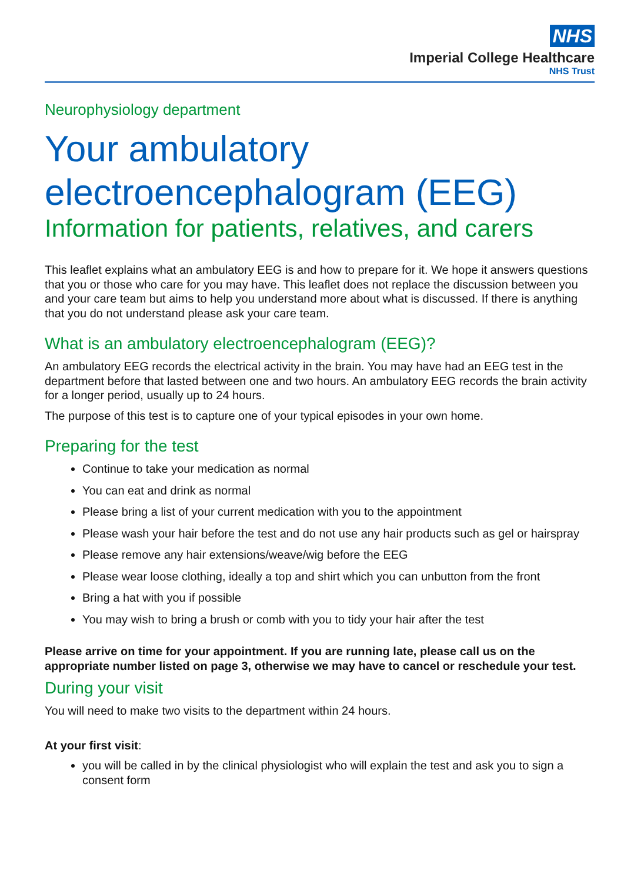NHS
Imperial College Healthcare
NHS Trust
Neurophysiology department
Your ambulatory electroencephalogram (EEG)
Information for patients, relatives, and carers
This leaflet explains what an ambulatory EEG is and how to prepare for it. We hope it answers questions that you or those who care for you may have. This leaflet does not replace the discussion between you and your care team but aims to help you understand more about what is discussed. If there is anything that you do not understand please ask your care team.
What is an ambulatory electroencephalogram (EEG)?
An ambulatory EEG records the electrical activity in the brain. You may have had an EEG test in the department before that lasted between one and two hours. An ambulatory EEG records the brain activity for a longer period, usually up to 24 hours.
The purpose of this test is to capture one of your typical episodes in your own home.
Preparing for the test
Continue to take your medication as normal
You can eat and drink as normal
Please bring a list of your current medication with you to the appointment
Please wash your hair before the test and do not use any hair products such as gel or hairspray
Please remove any hair extensions/weave/wig before the EEG
Please wear loose clothing, ideally a top and shirt which you can unbutton from the front
Bring a hat with you if possible
You may wish to bring a brush or comb with you to tidy your hair after the test
Please arrive on time for your appointment. If you are running late, please call us on the appropriate number listed on page 3, otherwise we may have to cancel or reschedule your test.
During your visit
You will need to make two visits to the department within 24 hours.
At your first visit:
you will be called in by the clinical physiologist who will explain the test and ask you to sign a consent form